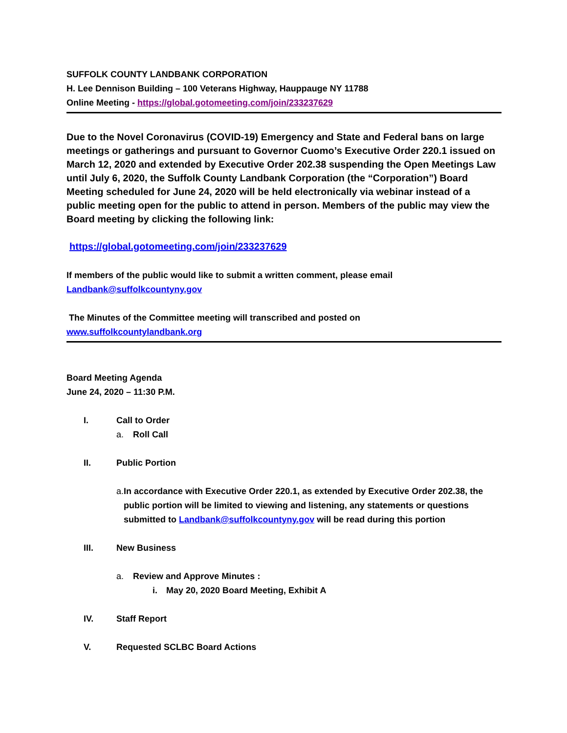SUFFOLK COUNTY LANDBANK CORPORATION
H. Lee Dennison Building – 100 Veterans Highway, Hauppauge NY 11788
Online Meeting - https://global.gotomeeting.com/join/233237629
Due to the Novel Coronavirus (COVID-19) Emergency and State and Federal bans on large meetings or gatherings and pursuant to Governor Cuomo’s Executive Order 220.1 issued on March 12, 2020 and extended by Executive Order 202.38 suspending the Open Meetings Law until July 6, 2020, the Suffolk County Landbank Corporation (the “Corporation”) Board Meeting scheduled for June 24, 2020 will be held electronically via webinar instead of a public meeting open for the public to attend in person. Members of the public may view the Board meeting by clicking the following link:
https://global.gotomeeting.com/join/233237629
If members of the public would like to submit a written comment, please email
Landbank@suffolkcountyny.gov
The Minutes of the Committee meeting will transcribed and posted on
www.suffolkcountylandbank.org
Board Meeting Agenda
June 24, 2020 – 11:30 P.M.
I. Call to Order
a. Roll Call
II. Public Portion
a. In accordance with Executive Order 220.1, as extended by Executive Order 202.38, the public portion will be limited to viewing and listening, any statements or questions submitted to Landbank@suffolkcountyny.gov will be read during this portion
III. New Business
a. Review and Approve Minutes :
i. May 20, 2020 Board Meeting, Exhibit A
IV. Staff Report
V. Requested SCLBC Board Actions